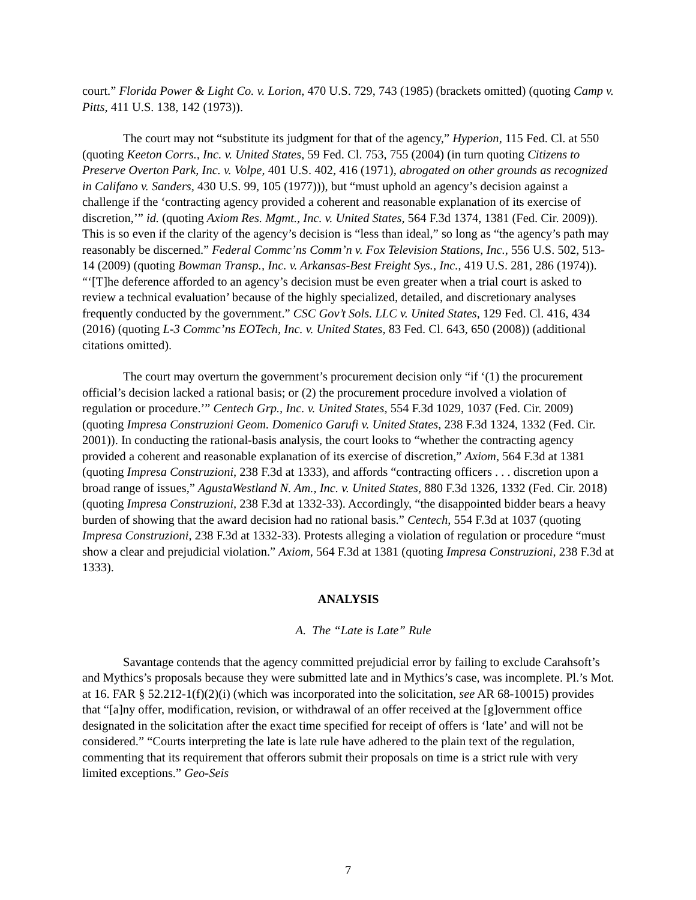court.” Florida Power & Light Co. v. Lorion, 470 U.S. 729, 743 (1985) (brackets omitted) (quoting Camp v. Pitts, 411 U.S. 138, 142 (1973)).
The court may not “substitute its judgment for that of the agency,” Hyperion, 115 Fed. Cl. at 550 (quoting Keeton Corrs., Inc. v. United States, 59 Fed. Cl. 753, 755 (2004) (in turn quoting Citizens to Preserve Overton Park, Inc. v. Volpe, 401 U.S. 402, 416 (1971), abrogated on other grounds as recognized in Califano v. Sanders, 430 U.S. 99, 105 (1977))), but “must uphold an agency’s decision against a challenge if the ‘contracting agency provided a coherent and reasonable explanation of its exercise of discretion,’” id. (quoting Axiom Res. Mgmt., Inc. v. United States, 564 F.3d 1374, 1381 (Fed. Cir. 2009)). This is so even if the clarity of the agency’s decision is “less than ideal,” so long as “the agency’s path may reasonably be discerned.” Federal Commc’ns Comm’n v. Fox Television Stations, Inc., 556 U.S. 502, 513-14 (2009) (quoting Bowman Transp., Inc. v. Arkansas-Best Freight Sys., Inc., 419 U.S. 281, 286 (1974)). “‘[T]he deference afforded to an agency’s decision must be even greater when a trial court is asked to review a technical evaluation’ because of the highly specialized, detailed, and discretionary analyses frequently conducted by the government.” CSC Gov’t Sols. LLC v. United States, 129 Fed. Cl. 416, 434 (2016) (quoting L-3 Commc’ns EOTech, Inc. v. United States, 83 Fed. Cl. 643, 650 (2008)) (additional citations omitted).
The court may overturn the government’s procurement decision only “if ‘(1) the procurement official’s decision lacked a rational basis; or (2) the procurement procedure involved a violation of regulation or procedure.’” Centech Grp., Inc. v. United States, 554 F.3d 1029, 1037 (Fed. Cir. 2009) (quoting Impresa Construzioni Geom. Domenico Garufi v. United States, 238 F.3d 1324, 1332 (Fed. Cir. 2001)). In conducting the rational-basis analysis, the court looks to “whether the contracting agency provided a coherent and reasonable explanation of its exercise of discretion,” Axiom, 564 F.3d at 1381 (quoting Impresa Construzioni, 238 F.3d at 1333), and affords “contracting officers . . . discretion upon a broad range of issues,” AgustaWestland N. Am., Inc. v. United States, 880 F.3d 1326, 1332 (Fed. Cir. 2018) (quoting Impresa Construzioni, 238 F.3d at 1332-33). Accordingly, “the disappointed bidder bears a heavy burden of showing that the award decision had no rational basis.” Centech, 554 F.3d at 1037 (quoting Impresa Construzioni, 238 F.3d at 1332-33). Protests alleging a violation of regulation or procedure “must show a clear and prejudicial violation.” Axiom, 564 F.3d at 1381 (quoting Impresa Construzioni, 238 F.3d at 1333).
ANALYSIS
A. The “Late is Late” Rule
Savantage contends that the agency committed prejudicial error by failing to exclude Carahsoft’s and Mythics’s proposals because they were submitted late and in Mythics’s case, was incomplete. Pl.’s Mot. at 16. FAR § 52.212-1(f)(2)(i) (which was incorporated into the solicitation, see AR 68-10015) provides that “[a]ny offer, modification, revision, or withdrawal of an offer received at the [g]overnment office designated in the solicitation after the exact time specified for receipt of offers is ‘late’ and will not be considered.” “Courts interpreting the late is late rule have adhered to the plain text of the regulation, commenting that its requirement that offerors submit their proposals on time is a strict rule with very limited exceptions.” Geo-Seis
7